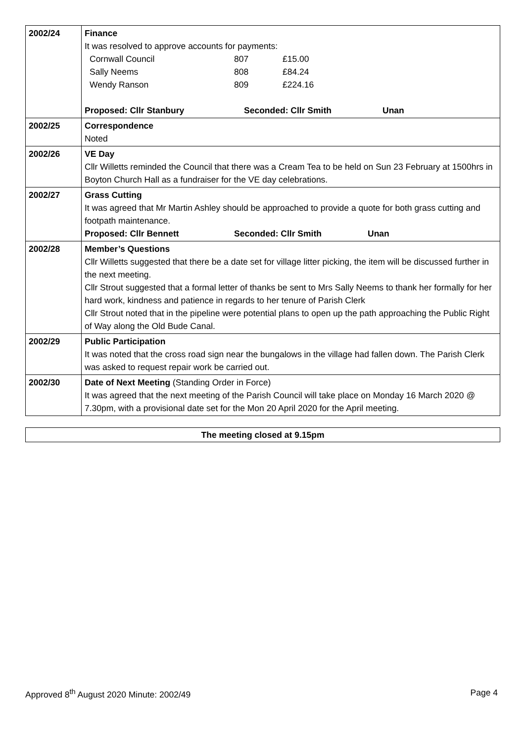| 2002/24 | Finance It was resolved to approve accounts for payments: Cornwall Council 807 £15.00 Sally Neems 808 £84.24 Wendy Ranson 809 £224.16 Proposed: Cllr Stanbury Seconded: Cllr Smith Unan |
| 2002/25 | Correspondence Noted |
| 2002/26 | VE Day Cllr Willetts reminded the Council that there was a Cream Tea to be held on Sun 23 February at 1500hrs in Boyton Church Hall as a fundraiser for the VE day celebrations. |
| 2002/27 | Grass Cutting It was agreed that Mr Martin Ashley should be approached to provide a quote for both grass cutting and footpath maintenance. Proposed: Cllr Bennett Seconded: Cllr Smith Unan |
| 2002/28 | Member’s Questions Cllr Willetts suggested that there be a date set for village litter picking, the item will be discussed further in the next meeting. Cllr Strout suggested that a formal letter of thanks be sent to Mrs Sally Neems to thank her formally for her hard work, kindness and patience in regards to her tenure of Parish Clerk Cllr Strout noted that in the pipeline were potential plans to open up the path approaching the Public Right of Way along the Old Bude Canal. |
| 2002/29 | Public Participation It was noted that the cross road sign near the bungalows in the village had fallen down. The Parish Clerk was asked to request repair work be carried out. |
| 2002/30 | Date of Next Meeting (Standing Order in Force) It was agreed that the next meeting of the Parish Council will take place on Monday 16 March 2020 @ 7.30pm, with a provisional date set for the Mon 20 April 2020 for the April meeting. |
The meeting closed at 9.15pm
Approved 8<sup>th</sup> August 2020 Minute: 2002/49 Page 4